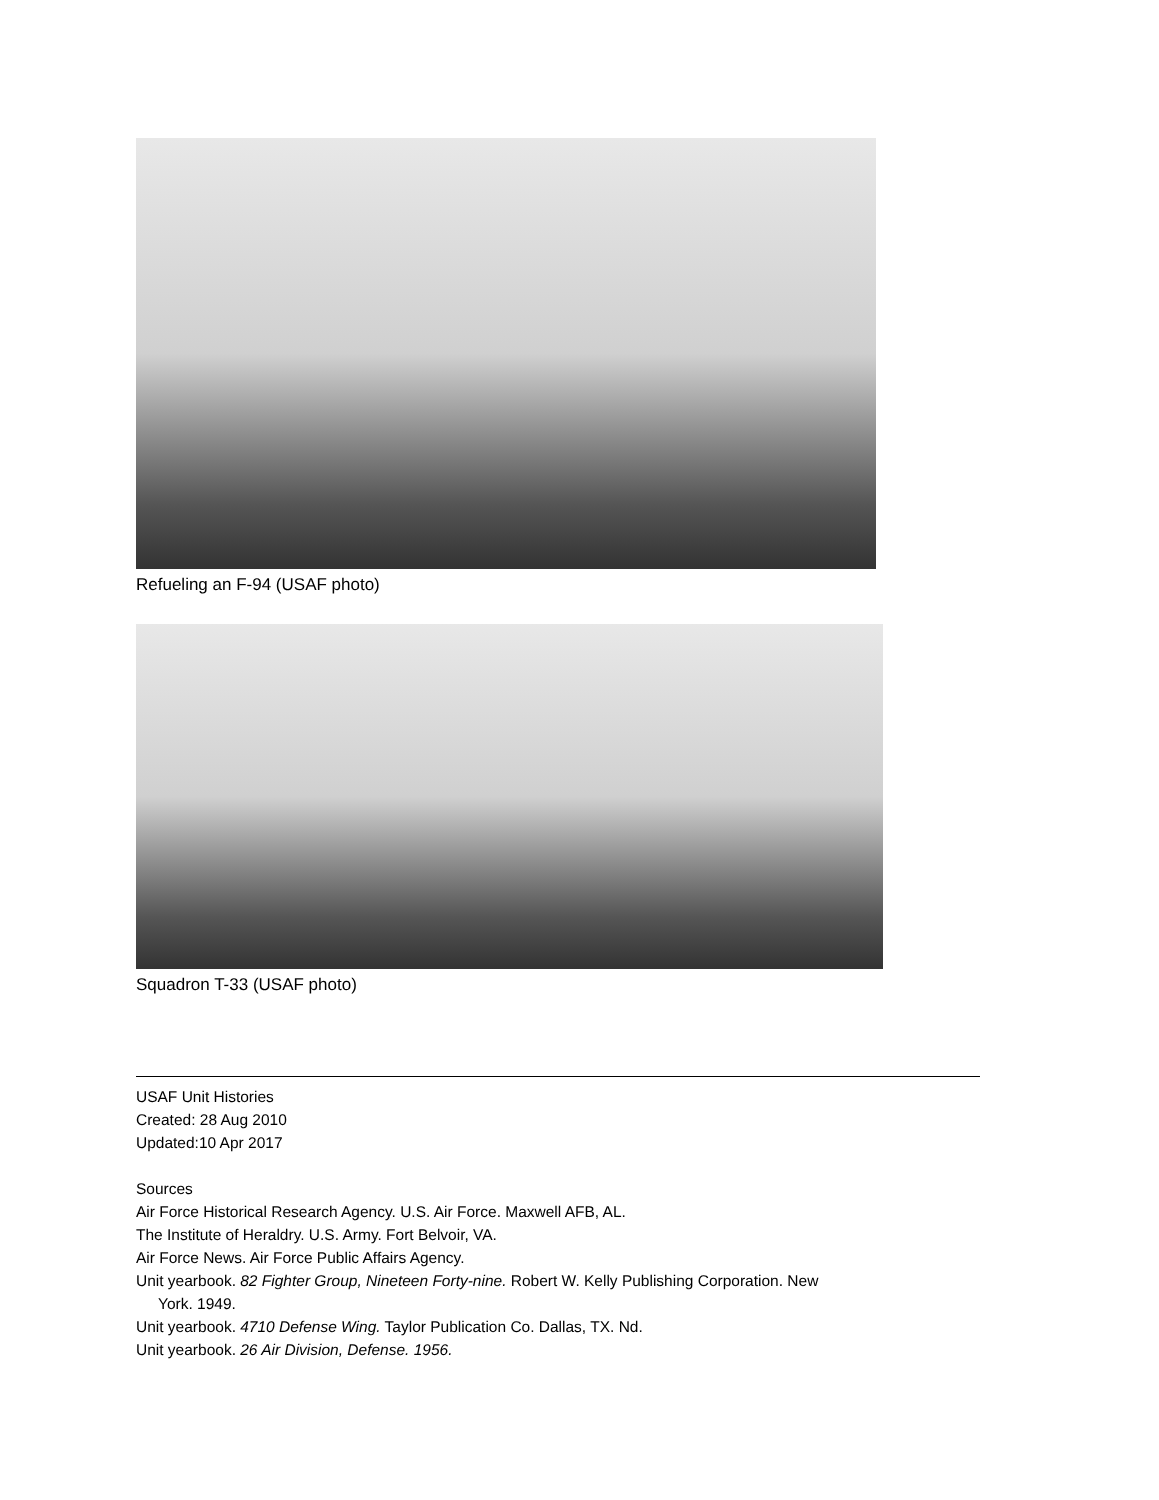Refueling an F-94 (USAF photo)
Squadron T-33 (USAF photo)
USAF Unit Histories
Created: 28 Aug 2010
Updated:10 Apr 2017
Sources
Air Force Historical Research Agency. U.S. Air Force. Maxwell AFB, AL.
The Institute of Heraldry. U.S. Army. Fort Belvoir, VA.
Air Force News. Air Force Public Affairs Agency.
Unit yearbook. 82 Fighter Group, Nineteen Forty-nine. Robert W. Kelly Publishing Corporation. New
York. 1949.
Unit yearbook. 4710 Defense Wing. Taylor Publication Co. Dallas, TX. Nd.
Unit yearbook. 26 Air Division, Defense. 1956.